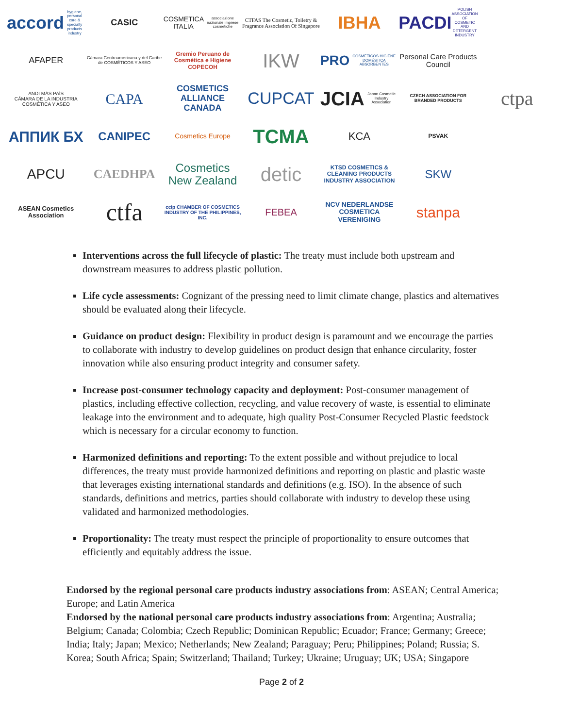accord hygiene, personal care & specialty products industry
CASIC
COSMETICA ITALIA associazione nazionale imprese cosmetiche
CTFAS The Cosmetic, Toiletry & Fragrance Association Of Singapore
IBHA
PACDI POLISH ASSOCIATION OF COSMETIC AND DETERGENT INDUSTRY
AFAPER
Cámara Centroamericana y del Caribe de COSMÉTICOS Y ASEO
Gremio Peruano de Cosmética e Higiene COPECOH
IKW
PRO COSMÉTICOS HIGIENE DOMÉSTICA ABSORBENTES
Personal Care Products Council
ANDI MÁS PAÍS
CÁMARA DE LA INDUSTRIA COSMÉTICA Y ASEO
CAPA
COSMETICS ALLIANCE CANADA
CUPCAT
JCIA Japan Cosmetic Industry Association
CZECH ASSOCIATION FOR BRANDED PRODUCTS
ctpa
АППИК БХ
CANIPEC
Cosmetics Europe
TCMA
KCA
PSVAK
APCU
CAEDHPA
Cosmetics New Zealand
detic
KTSD COSMETICS & CLEANING PRODUCTS INDUSTRY ASSOCIATION
SKW
ASEAN Cosmetics Association
ctfa
ccip CHAMBER OF COSMETICS INDUSTRY OF THE PHILIPPINES, INC.
FEBEA
NCV NEDERLANDSE COSMETICA VERENIGING
stanpa
Interventions across the full lifecycle of plastic: The treaty must include both upstream and downstream measures to address plastic pollution.
Life cycle assessments: Cognizant of the pressing need to limit climate change, plastics and alternatives should be evaluated along their lifecycle.
Guidance on product design: Flexibility in product design is paramount and we encourage the parties to collaborate with industry to develop guidelines on product design that enhance circularity, foster innovation while also ensuring product integrity and consumer safety.
Increase post-consumer technology capacity and deployment: Post-consumer management of plastics, including effective collection, recycling, and value recovery of waste, is essential to eliminate leakage into the environment and to adequate, high quality Post-Consumer Recycled Plastic feedstock which is necessary for a circular economy to function.
Harmonized definitions and reporting: To the extent possible and without prejudice to local differences, the treaty must provide harmonized definitions and reporting on plastic and plastic waste that leverages existing international standards and definitions (e.g. ISO). In the absence of such standards, definitions and metrics, parties should collaborate with industry to develop these using validated and harmonized methodologies.
Proportionality: The treaty must respect the principle of proportionality to ensure outcomes that efficiently and equitably address the issue.
Endorsed by the regional personal care products industry associations from: ASEAN; Central America; Europe; and Latin America
Endorsed by the national personal care products industry associations from: Argentina; Australia; Belgium; Canada; Colombia; Czech Republic; Dominican Republic; Ecuador; France; Germany; Greece; India; Italy; Japan; Mexico; Netherlands; New Zealand; Paraguay; Peru; Philippines; Poland; Russia; S. Korea; South Africa; Spain; Switzerland; Thailand; Turkey; Ukraine; Uruguay; UK; USA; Singapore
Page 2 of 2